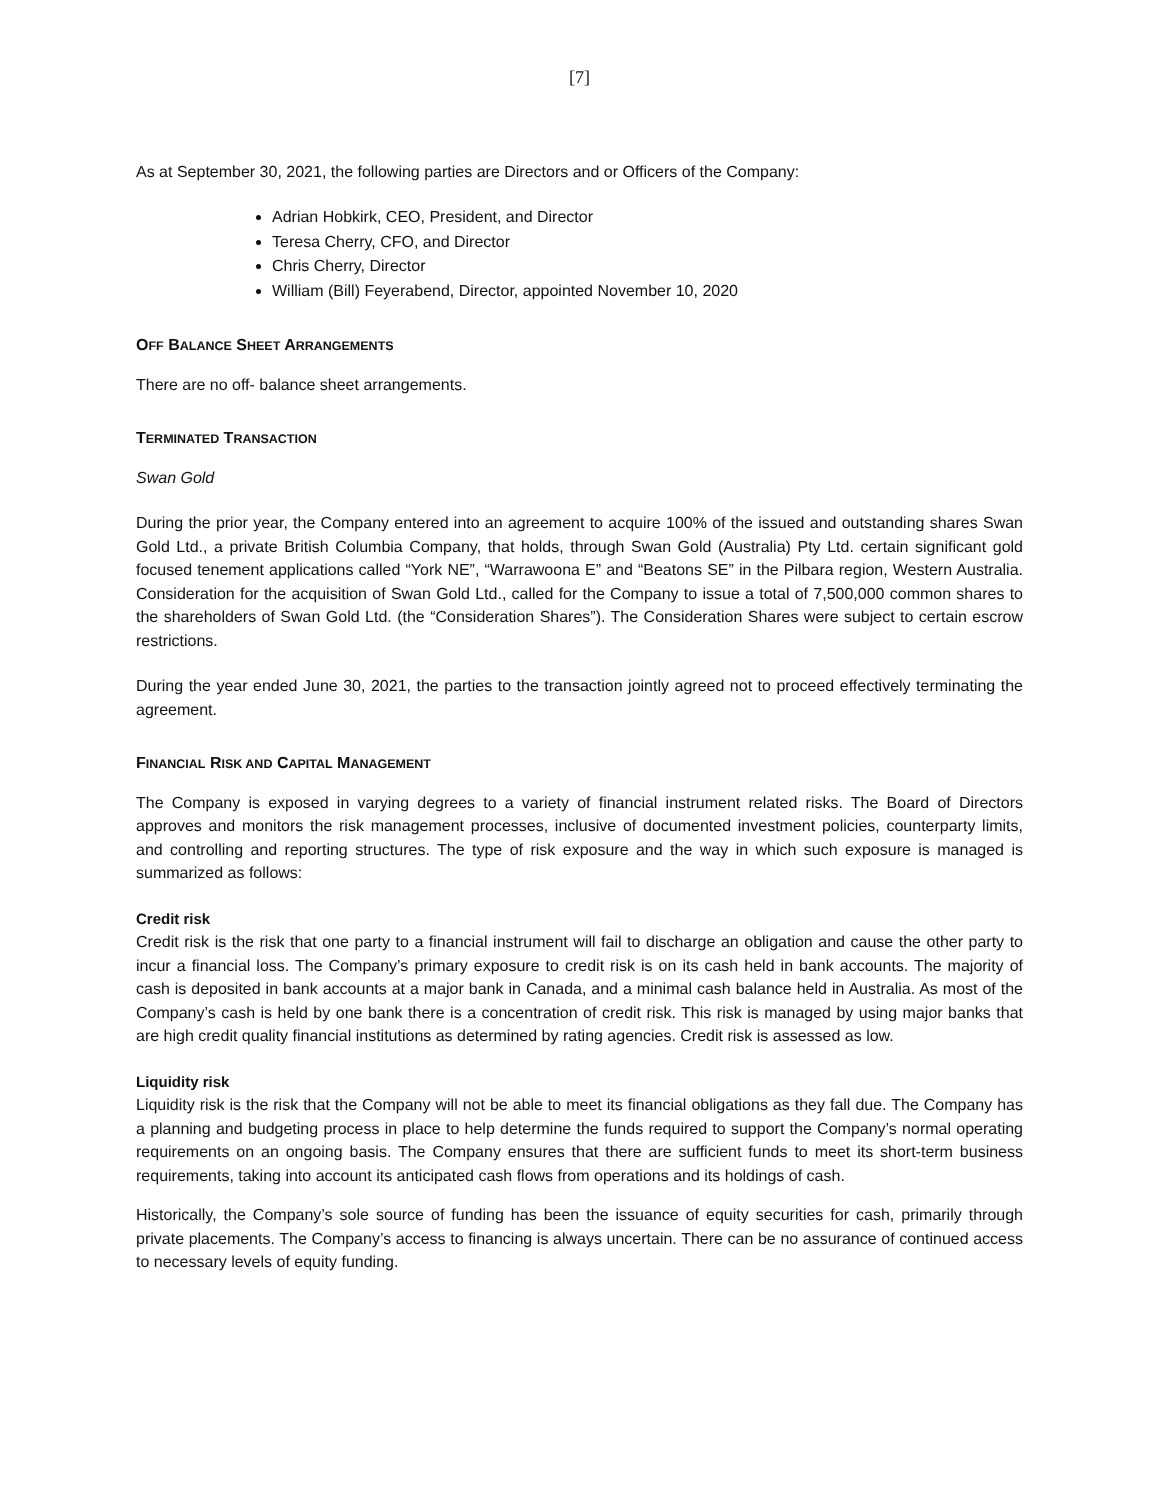[7]
As at September 30, 2021, the following parties are Directors and or Officers of the Company:
Adrian Hobkirk, CEO, President, and Director
Teresa Cherry, CFO, and Director
Chris Cherry, Director
William (Bill) Feyerabend, Director, appointed November 10, 2020
OFF BALANCE SHEET ARRANGEMENTS
There are no off- balance sheet arrangements.
TERMINATED TRANSACTION
Swan Gold
During the prior year, the Company entered into an agreement to acquire 100% of the issued and outstanding shares Swan Gold Ltd., a private British Columbia Company, that holds, through Swan Gold (Australia) Pty Ltd. certain significant gold focused tenement applications called “York NE”, “Warrawoona E” and “Beatons SE” in the Pilbara region, Western Australia. Consideration for the acquisition of Swan Gold Ltd., called for the Company to issue a total of 7,500,000 common shares to the shareholders of Swan Gold Ltd. (the “Consideration Shares”). The Consideration Shares were subject to certain escrow restrictions.
During the year ended June 30, 2021, the parties to the transaction jointly agreed not to proceed effectively terminating the agreement.
FINANCIAL RISK AND CAPITAL MANAGEMENT
The Company is exposed in varying degrees to a variety of financial instrument related risks. The Board of Directors approves and monitors the risk management processes, inclusive of documented investment policies, counterparty limits, and controlling and reporting structures. The type of risk exposure and the way in which such exposure is managed is summarized as follows:
Credit risk
Credit risk is the risk that one party to a financial instrument will fail to discharge an obligation and cause the other party to incur a financial loss. The Company’s primary exposure to credit risk is on its cash held in bank accounts. The majority of cash is deposited in bank accounts at a major bank in Canada, and a minimal cash balance held in Australia. As most of the Company’s cash is held by one bank there is a concentration of credit risk. This risk is managed by using major banks that are high credit quality financial institutions as determined by rating agencies. Credit risk is assessed as low.
Liquidity risk
Liquidity risk is the risk that the Company will not be able to meet its financial obligations as they fall due. The Company has a planning and budgeting process in place to help determine the funds required to support the Company’s normal operating requirements on an ongoing basis. The Company ensures that there are sufficient funds to meet its short-term business requirements, taking into account its anticipated cash flows from operations and its holdings of cash.
Historically, the Company’s sole source of funding has been the issuance of equity securities for cash, primarily through private placements. The Company’s access to financing is always uncertain. There can be no assurance of continued access to necessary levels of equity funding.